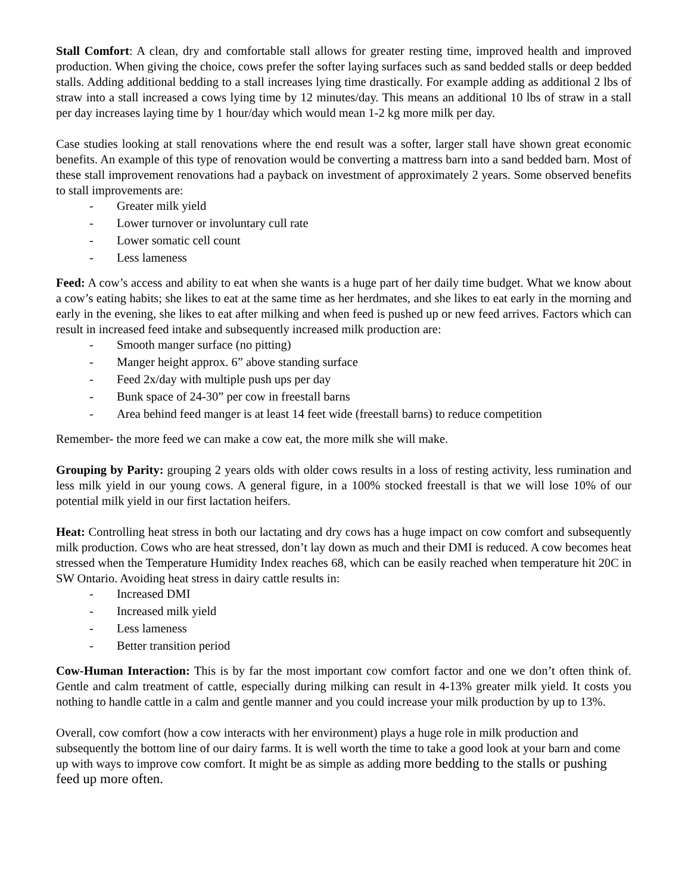Stall Comfort: A clean, dry and comfortable stall allows for greater resting time, improved health and improved production. When giving the choice, cows prefer the softer laying surfaces such as sand bedded stalls or deep bedded stalls. Adding additional bedding to a stall increases lying time drastically. For example adding as additional 2 lbs of straw into a stall increased a cows lying time by 12 minutes/day. This means an additional 10 lbs of straw in a stall per day increases laying time by 1 hour/day which would mean 1-2 kg more milk per day.
Case studies looking at stall renovations where the end result was a softer, larger stall have shown great economic benefits. An example of this type of renovation would be converting a mattress barn into a sand bedded barn. Most of these stall improvement renovations had a payback on investment of approximately 2 years. Some observed benefits to stall improvements are:
- Greater milk yield
- Lower turnover or involuntary cull rate
- Lower somatic cell count
- Less lameness
Feed: A cow’s access and ability to eat when she wants is a huge part of her daily time budget. What we know about a cow’s eating habits; she likes to eat at the same time as her herdmates, and she likes to eat early in the morning and early in the evening, she likes to eat after milking and when feed is pushed up or new feed arrives. Factors which can result in increased feed intake and subsequently increased milk production are:
- Smooth manger surface (no pitting)
- Manger height approx. 6” above standing surface
- Feed 2x/day with multiple push ups per day
- Bunk space of 24-30” per cow in freestall barns
- Area behind feed manger is at least 14 feet wide (freestall barns) to reduce competition
Remember- the more feed we can make a cow eat, the more milk she will make.
Grouping by Parity: grouping 2 years olds with older cows results in a loss of resting activity, less rumination and less milk yield in our young cows. A general figure, in a 100% stocked freestall is that we will lose 10% of our potential milk yield in our first lactation heifers.
Heat: Controlling heat stress in both our lactating and dry cows has a huge impact on cow comfort and subsequently milk production. Cows who are heat stressed, don’t lay down as much and their DMI is reduced. A cow becomes heat stressed when the Temperature Humidity Index reaches 68, which can be easily reached when temperature hit 20C in SW Ontario. Avoiding heat stress in dairy cattle results in:
- Increased DMI
- Increased milk yield
- Less lameness
- Better transition period
Cow-Human Interaction: This is by far the most important cow comfort factor and one we don’t often think of. Gentle and calm treatment of cattle, especially during milking can result in 4-13% greater milk yield. It costs you nothing to handle cattle in a calm and gentle manner and you could increase your milk production by up to 13%.
Overall, cow comfort (how a cow interacts with her environment) plays a huge role in milk production and subsequently the bottom line of our dairy farms. It is well worth the time to take a good look at your barn and come up with ways to improve cow comfort. It might be as simple as adding more bedding to the stalls or pushing feed up more often.